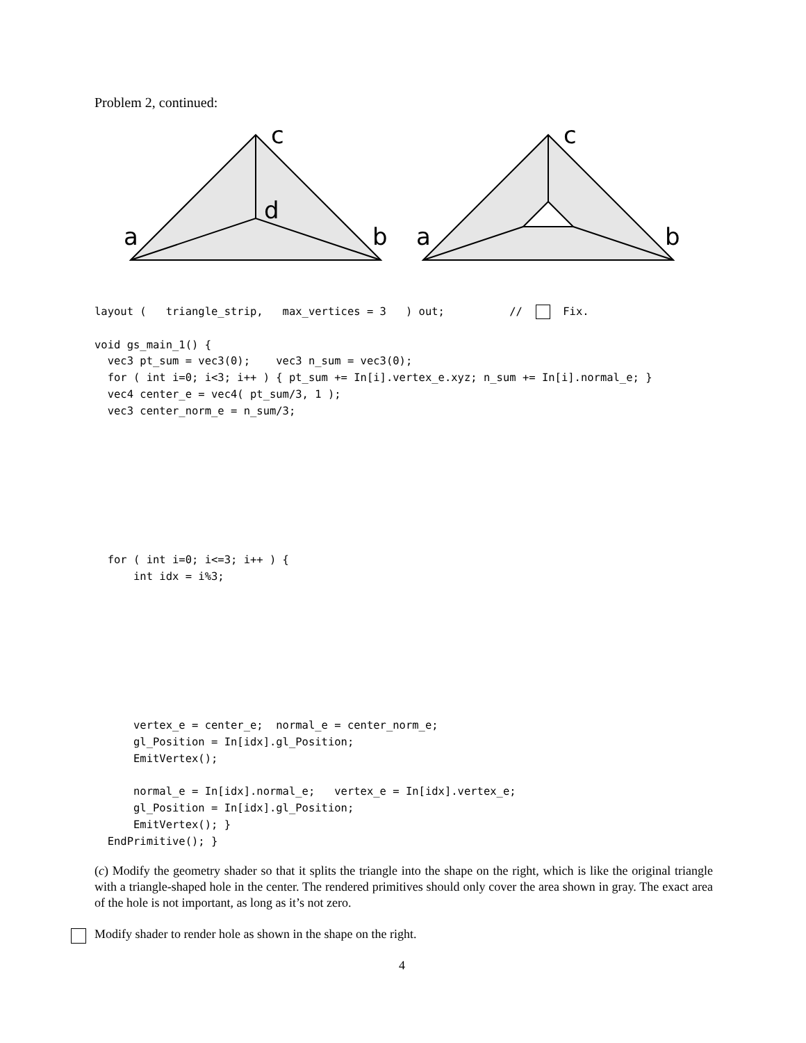Problem 2, continued:
c
d
a
b
c
a
b
layout (   triangle_strip,   max_vertices = 3   ) out;          //    Fix.

void gs_main_1() {
  vec3 pt_sum = vec3(0);    vec3 n_sum = vec3(0);
  for ( int i=0; i<3; i++ ) { pt_sum += In[i].vertex_e.xyz; n_sum += In[i].normal_e; }
  vec4 center_e = vec4( pt_sum/3, 1 );
  vec3 center_norm_e = n_sum/3;








  for ( int i=0; i<=3; i++ ) {
      int idx = i%3;








      vertex_e = center_e;  normal_e = center_norm_e;
      gl_Position = In[idx].gl_Position;
      EmitVertex();

      normal_e = In[idx].normal_e;   vertex_e = In[idx].vertex_e;
      gl_Position = In[idx].gl_Position;
      EmitVertex(); }
  EndPrimitive(); }
(c) Modify the geometry shader so that it splits the triangle into the shape on the right, which is like the original triangle with a triangle-shaped hole in the center. The rendered primitives should only cover the area shown in gray. The exact area of the hole is not important, as long as it’s not zero.
Modify shader to render hole as shown in the shape on the right.
4